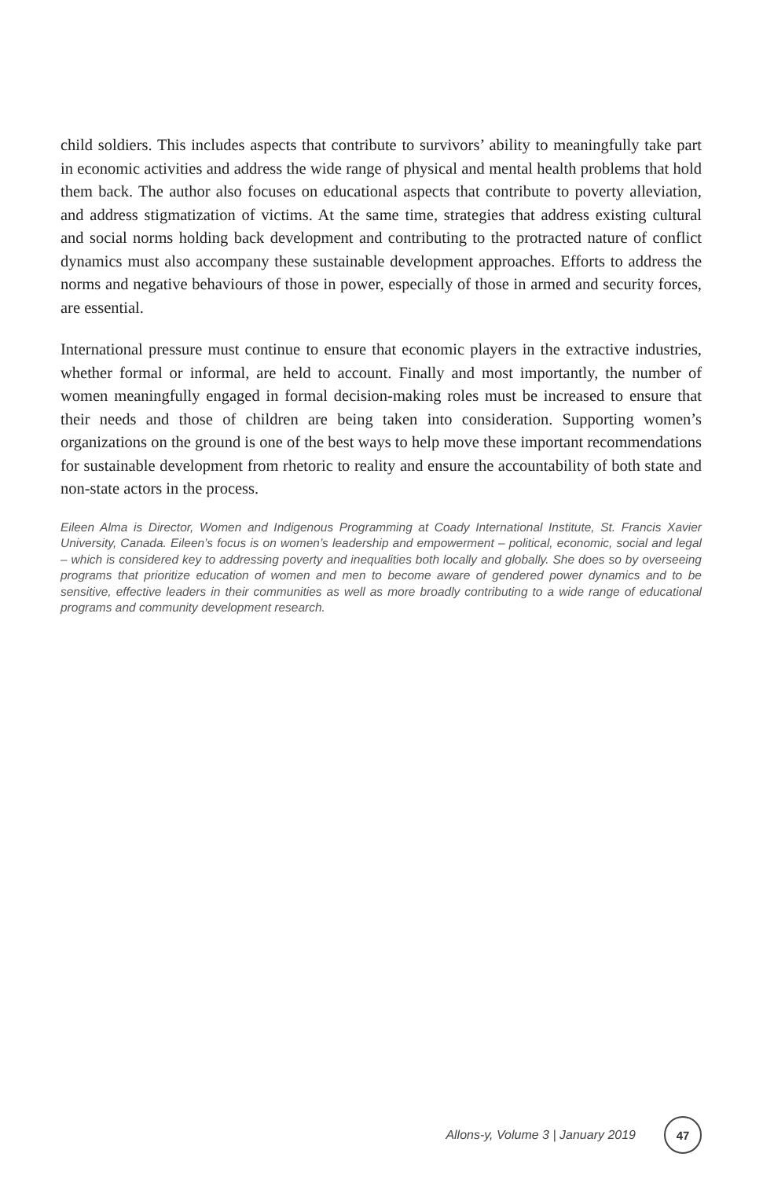child soldiers. This includes aspects that contribute to survivors’ ability to meaningfully take part in economic activities and address the wide range of physical and mental health problems that hold them back. The author also focuses on educational aspects that contribute to poverty alleviation, and address stigmatization of victims. At the same time, strategies that address existing cultural and social norms holding back development and contributing to the protracted nature of conflict dynamics must also accompany these sustainable development approaches. Efforts to address the norms and negative behaviours of those in power, especially of those in armed and security forces, are essential.
International pressure must continue to ensure that economic players in the extractive industries, whether formal or informal, are held to account. Finally and most importantly, the number of women meaningfully engaged in formal decision-making roles must be increased to ensure that their needs and those of children are being taken into consideration. Supporting women’s organizations on the ground is one of the best ways to help move these important recommendations for sustainable development from rhetoric to reality and ensure the accountability of both state and non-state actors in the process.
Eileen Alma is Director, Women and Indigenous Programming at Coady International Institute, St. Francis Xavier University, Canada. Eileen’s focus is on women’s leadership and empowerment – political, economic, social and legal – which is considered key to addressing poverty and inequalities both locally and globally. She does so by overseeing programs that prioritize education of women and men to become aware of gendered power dynamics and to be sensitive, effective leaders in their communities as well as more broadly contributing to a wide range of educational programs and community development research.
Allons-y, Volume 3 | January 2019
47